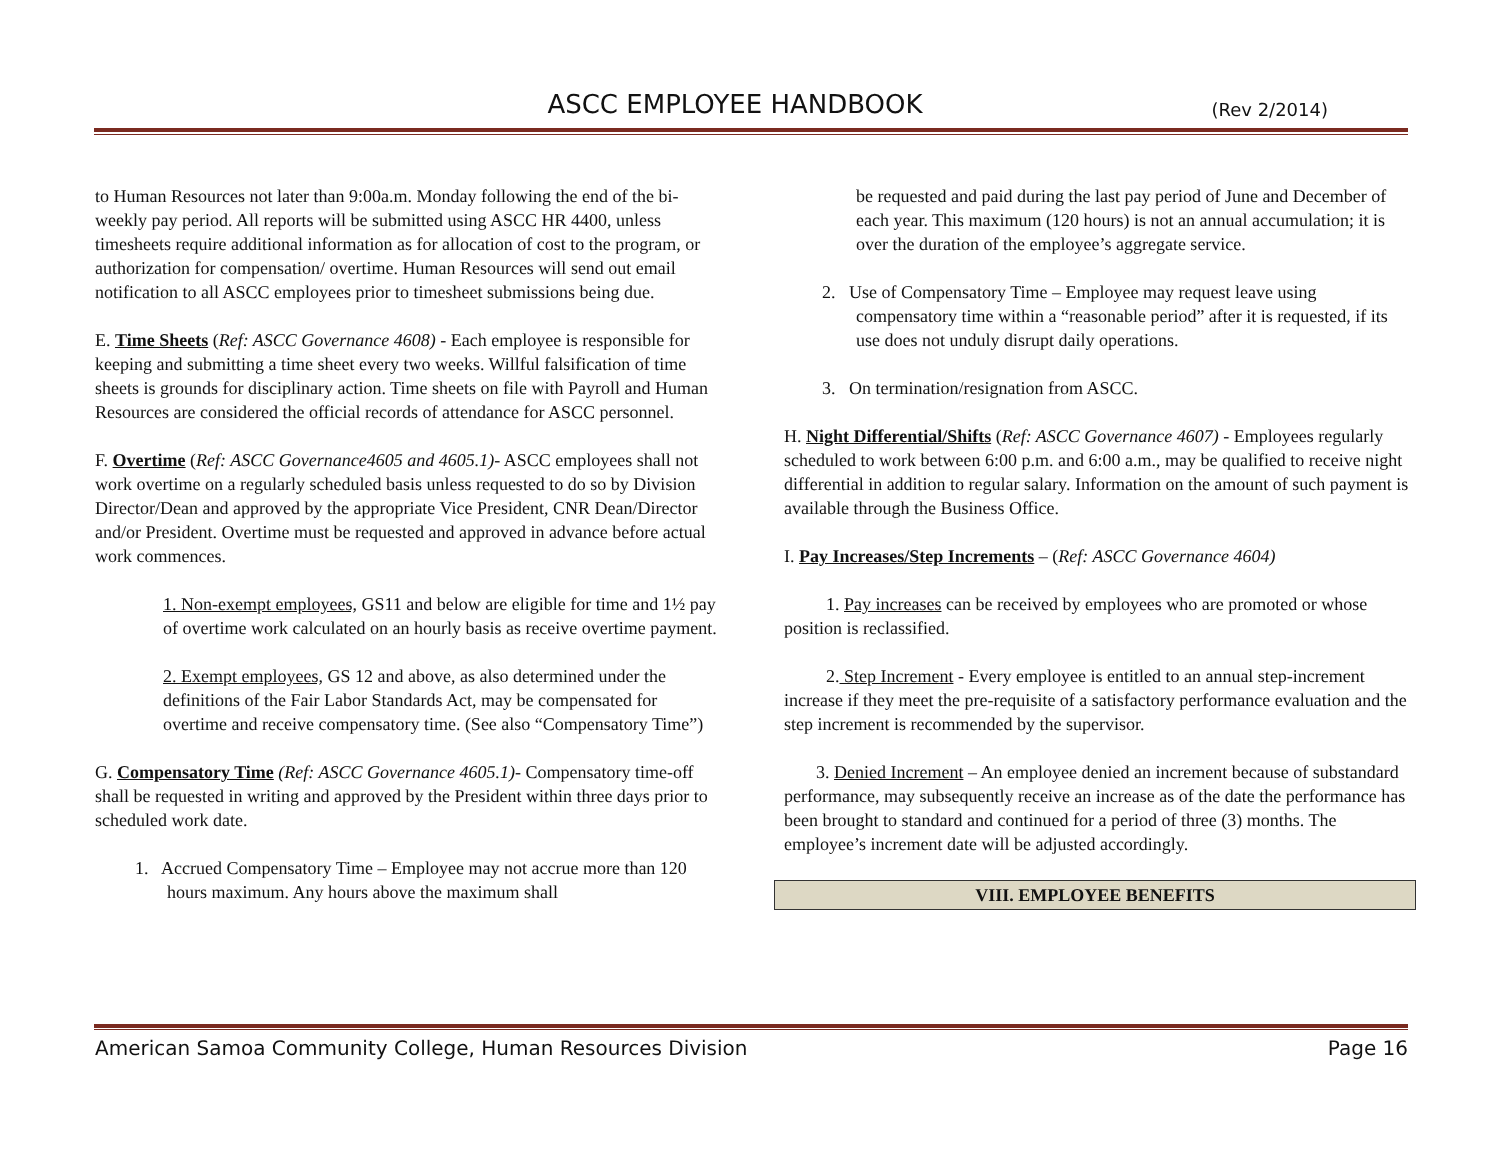ASCC EMPLOYEE HANDBOOK (Rev 2/2014)
to Human Resources not later than 9:00a.m. Monday following the end of the bi-weekly pay period. All reports will be submitted using ASCC HR 4400, unless timesheets require additional information as for allocation of cost to the program, or authorization for compensation/ overtime. Human Resources will send out email notification to all ASCC employees prior to timesheet submissions being due.
E. Time Sheets (Ref: ASCC Governance 4608) - Each employee is responsible for keeping and submitting a time sheet every two weeks. Willful falsification of time sheets is grounds for disciplinary action. Time sheets on file with Payroll and Human Resources are considered the official records of attendance for ASCC personnel.
F. Overtime (Ref: ASCC Governance4605 and 4605.1)- ASCC employees shall not work overtime on a regularly scheduled basis unless requested to do so by Division Director/Dean and approved by the appropriate Vice President, CNR Dean/Director and/or President. Overtime must be requested and approved in advance before actual work commences.
1. Non-exempt employees, GS11 and below are eligible for time and 1½ pay of overtime work calculated on an hourly basis as receive overtime payment.
2. Exempt employees, GS 12 and above, as also determined under the definitions of the Fair Labor Standards Act, may be compensated for overtime and receive compensatory time. (See also “Compensatory Time”)
G. Compensatory Time (Ref: ASCC Governance 4605.1)- Compensatory time-off shall be requested in writing and approved by the President within three days prior to scheduled work date.
1. Accrued Compensatory Time – Employee may not accrue more than 120 hours maximum. Any hours above the maximum shall
be requested and paid during the last pay period of June and December of each year. This maximum (120 hours) is not an annual accumulation; it is over the duration of the employee’s aggregate service.
2. Use of Compensatory Time – Employee may request leave using compensatory time within a “reasonable period” after it is requested, if its use does not unduly disrupt daily operations.
3. On termination/resignation from ASCC.
H. Night Differential/Shifts (Ref: ASCC Governance 4607) - Employees regularly scheduled to work between 6:00 p.m. and 6:00 a.m., may be qualified to receive night differential in addition to regular salary. Information on the amount of such payment is available through the Business Office.
I. Pay Increases/Step Increments – (Ref: ASCC Governance 4604)
1. Pay increases can be received by employees who are promoted or whose position is reclassified.
2. Step Increment - Every employee is entitled to an annual step-increment increase if they meet the pre-requisite of a satisfactory performance evaluation and the step increment is recommended by the supervisor.
3. Denied Increment – An employee denied an increment because of substandard performance, may subsequently receive an increase as of the date the performance has been brought to standard and continued for a period of three (3) months. The employee’s increment date will be adjusted accordingly.
VIII. EMPLOYEE BENEFITS
American Samoa Community College, Human Resources Division Page 16